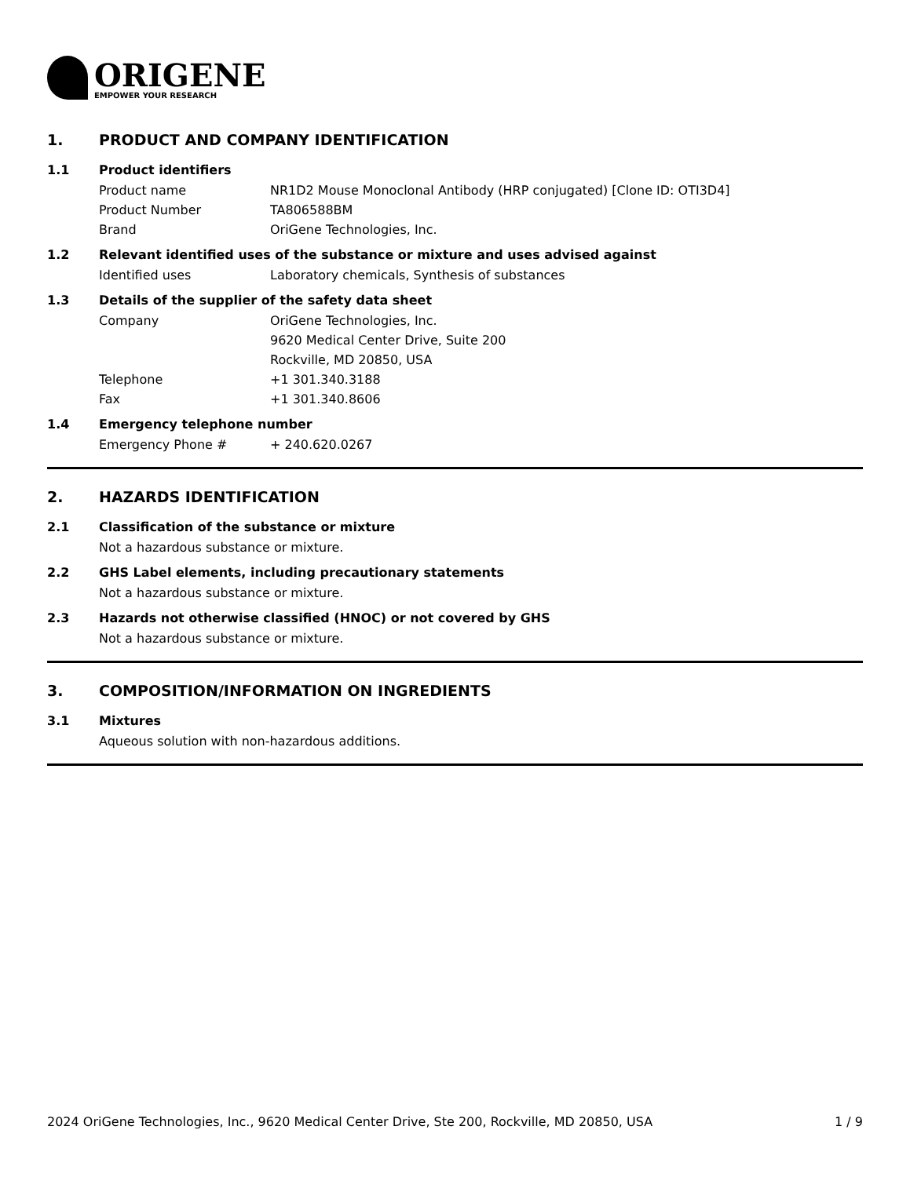ORIGENE
EMPOWER YOUR RESEARCH
1. PRODUCT AND COMPANY IDENTIFICATION
1.1 Product identifiers
Product name NR1D2 Mouse Monoclonal Antibody (HRP conjugated) [Clone ID: OTI3D4]
Product Number TA806588BM
Brand OriGene Technologies, Inc.
1.2 Relevant identified uses of the substance or mixture and uses advised against
Identified uses Laboratory chemicals, Synthesis of substances
1.3 Details of the supplier of the safety data sheet
Company OriGene Technologies, Inc.
9620 Medical Center Drive, Suite 200
Rockville, MD 20850, USA
Telephone +1 301.340.3188
Fax +1 301.340.8606
1.4 Emergency telephone number
Emergency Phone # + 240.620.0267
2. HAZARDS IDENTIFICATION
2.1 Classification of the substance or mixture
Not a hazardous substance or mixture.
2.2 GHS Label elements, including precautionary statements
Not a hazardous substance or mixture.
2.3 Hazards not otherwise classified (HNOC) or not covered by GHS
Not a hazardous substance or mixture.
3. COMPOSITION/INFORMATION ON INGREDIENTS
3.1 Mixtures
Aqueous solution with non-hazardous additions.
2024 OriGene Technologies, Inc., 9620 Medical Center Drive, Ste 200, Rockville, MD 20850, USA 1 / 9